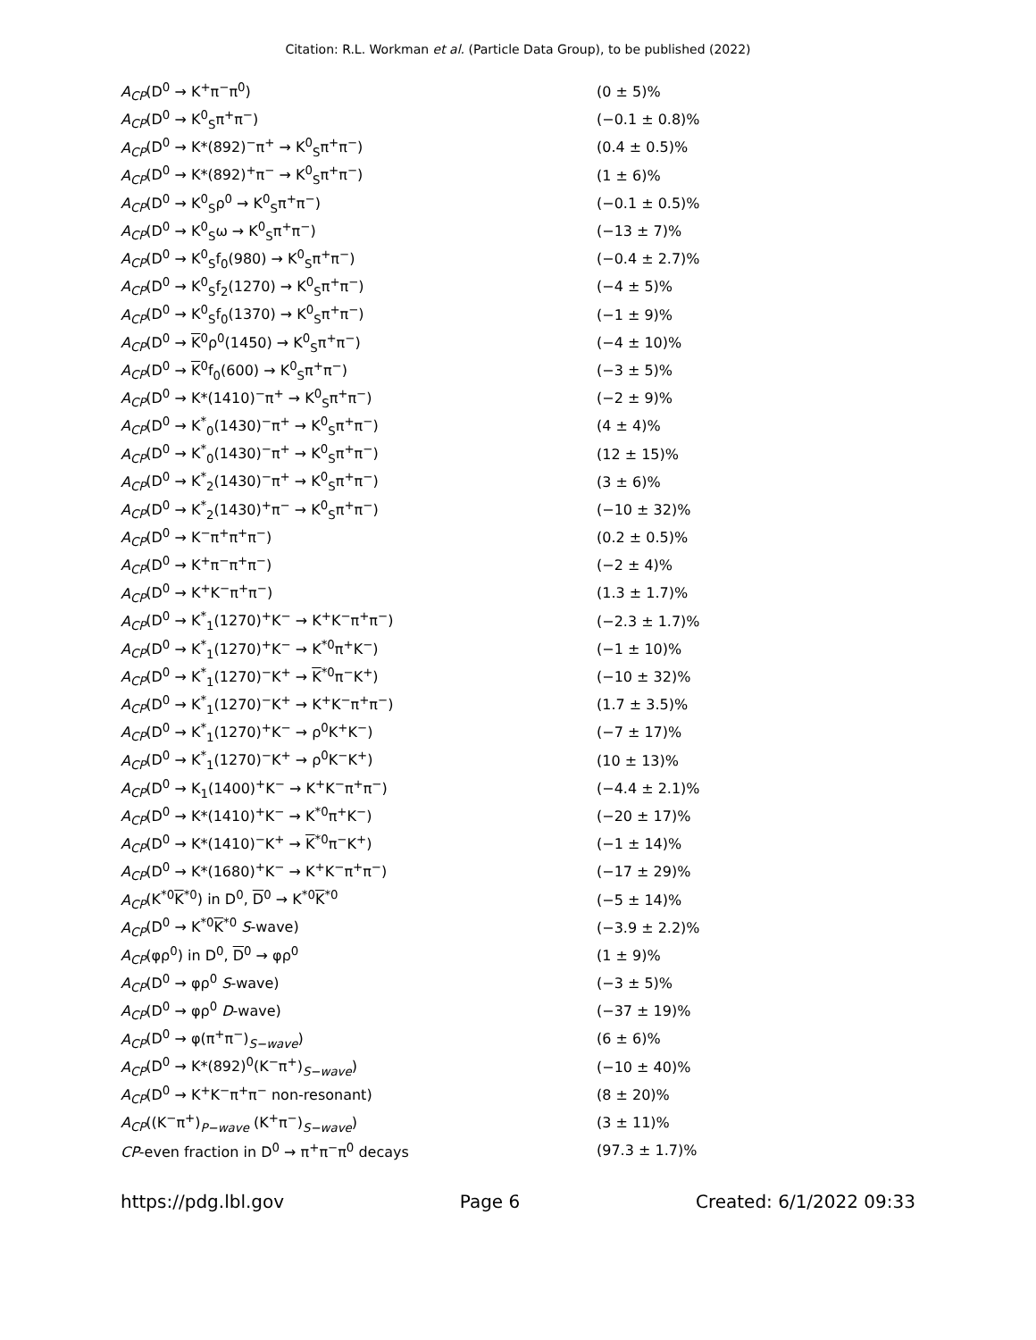Citation: R.L. Workman et al. (Particle Data Group), to be published (2022)
| A<sub>CP</sub> (D<sup>0</sup> → K<sup>+</sup>π<sup>−</sup>π<sup>0</sup>) | (0 ± 5)% |
| A<sub>CP</sub> (D<sup>0</sup> → K<sup>0</sup><sub>S</sub>π<sup>+</sup>π<sup>−</sup>) | (−0.1 ± 0.8)% |
| A<sub>CP</sub> (D<sup>0</sup> → K*(892)<sup>−</sup>π<sup>+</sup> → K<sup>0</sup><sub>S</sub>π<sup>+</sup>π<sup>−</sup>) | (0.4 ± 0.5)% |
| A<sub>CP</sub> (D<sup>0</sup> → K*(892)<sup>+</sup>π<sup>−</sup> → K<sup>0</sup><sub>S</sub>π<sup>+</sup>π<sup>−</sup>) | (1 ± 6)% |
| A<sub>CP</sub> (D<sup>0</sup> → K<sup>0</sup><sub>S</sub>ρ<sup>0</sup> → K<sup>0</sup><sub>S</sub>π<sup>+</sup>π<sup>−</sup>) | (−0.1 ± 0.5)% |
| A<sub>CP</sub> (D<sup>0</sup> → K<sup>0</sup><sub>S</sub>ω → K<sup>0</sup><sub>S</sub>π<sup>+</sup>π<sup>−</sup>) | (−13 ± 7)% |
| A<sub>CP</sub> (D<sup>0</sup> → K<sup>0</sup><sub>S</sub>f<sub>0</sub>(980) → K<sup>0</sup><sub>S</sub>π<sup>+</sup>π<sup>−</sup>) | (−0.4 ± 2.7)% |
| A<sub>CP</sub> (D<sup>0</sup> → K<sup>0</sup><sub>S</sub>f<sub>2</sub>(1270) → K<sup>0</sup><sub>S</sub>π<sup>+</sup>π<sup>−</sup>) | (−4 ± 5)% |
| A<sub>CP</sub> (D<sup>0</sup> → K<sup>0</sup><sub>S</sub>f<sub>0</sub>(1370) → K<sup>0</sup><sub>S</sub>π<sup>+</sup>π<sup>−</sup>) | (−1 ± 9)% |
| A<sub>CP</sub> (D<sup>0</sup> → K<sup>0</sup>ρ<sup>0</sup>(1450) → K<sup>0</sup><sub>S</sub>π<sup>+</sup>π<sup>−</sup>) | (−4 ± 10)% |
| A<sub>CP</sub> (D<sup>0</sup> → K<sup>0</sup>f<sub>0</sub>(600) → K<sup>0</sup><sub>S</sub>π<sup>+</sup>π<sup>−</sup>) | (−3 ± 5)% |
| A<sub>CP</sub> (D<sup>0</sup> → K*(1410)<sup>−</sup>π<sup>+</sup> → K<sup>0</sup><sub>S</sub>π<sup>+</sup>π<sup>−</sup>) | (−2 ± 9)% |
| A<sub>CP</sub> (D<sup>0</sup> → K<sup>*</sup><sub>0</sub>(1430)<sup>−</sup>π<sup>+</sup> → K<sup>0</sup><sub>S</sub>π<sup>+</sup>π<sup>−</sup>) | (4 ± 4)% |
| A<sub>CP</sub> (D<sup>0</sup> → K<sup>*</sup><sub>0</sub>(1430)<sup>−</sup>π<sup>+</sup> → K<sup>0</sup><sub>S</sub>π<sup>+</sup>π<sup>−</sup>) | (12 ± 15)% |
| A<sub>CP</sub> (D<sup>0</sup> → K<sup>*</sup><sub>2</sub>(1430)<sup>−</sup>π<sup>+</sup> → K<sup>0</sup><sub>S</sub>π<sup>+</sup>π<sup>−</sup>) | (3 ± 6)% |
| A<sub>CP</sub> (D<sup>0</sup> → K<sup>*</sup><sub>2</sub>(1430)<sup>+</sup>π<sup>−</sup> → K<sup>0</sup><sub>S</sub>π<sup>+</sup>π<sup>−</sup>) | (−10 ± 32)% |
| A<sub>CP</sub> (D<sup>0</sup> → K<sup>−</sup>π<sup>+</sup>π<sup>+</sup>π<sup>−</sup>) | (0.2 ± 0.5)% |
| A<sub>CP</sub> (D<sup>0</sup> → K<sup>+</sup>π<sup>−</sup>π<sup>+</sup>π<sup>−</sup>) | (−2 ± 4)% |
| A<sub>CP</sub> (D<sup>0</sup> → K<sup>+</sup>K<sup>−</sup>π<sup>+</sup>π<sup>−</sup>) | (1.3 ± 1.7)% |
| A<sub>CP</sub> (D<sup>0</sup> → K<sup>*</sup><sub>1</sub>(1270)<sup>+</sup>K<sup>−</sup> → K<sup>+</sup>K<sup>−</sup>π<sup>+</sup>π<sup>−</sup>) | (−2.3 ± 1.7)% |
| A<sub>CP</sub> (D<sup>0</sup> → K<sup>*</sup><sub>1</sub>(1270)<sup>+</sup>K<sup>−</sup> → K<sup>*0</sup>π<sup>+</sup>K<sup>−</sup>) | (−1 ± 10)% |
| A<sub>CP</sub> (D<sup>0</sup> → K<sup>*</sup><sub>1</sub>(1270)<sup>−</sup>K<sup>+</sup> → K<sup>*0</sup>π<sup>−</sup>K<sup>+</sup>) | (−10 ± 32)% |
| A<sub>CP</sub> (D<sup>0</sup> → K<sup>*</sup><sub>1</sub>(1270)<sup>−</sup>K<sup>+</sup> → K<sup>+</sup>K<sup>−</sup>π<sup>+</sup>π<sup>−</sup>) | (1.7 ± 3.5)% |
| A<sub>CP</sub> (D<sup>0</sup> → K<sup>*</sup><sub>1</sub>(1270)<sup>+</sup>K<sup>−</sup> → ρ<sup>0</sup>K<sup>+</sup>K<sup>−</sup>) | (−7 ± 17)% |
| A<sub>CP</sub> (D<sup>0</sup> → K<sup>*</sup><sub>1</sub>(1270)<sup>−</sup>K<sup>+</sup> → ρ<sup>0</sup>K<sup>−</sup>K<sup>+</sup>) | (10 ± 13)% |
| A<sub>CP</sub> (D<sup>0</sup> → K<sub>1</sub>(1400)<sup>+</sup>K<sup>−</sup> → K<sup>+</sup>K<sup>−</sup>π<sup>+</sup>π<sup>−</sup>) | (−4.4 ± 2.1)% |
| A<sub>CP</sub> (D<sup>0</sup> → K*(1410)<sup>+</sup>K<sup>−</sup> → K<sup>*0</sup>π<sup>+</sup>K<sup>−</sup>) | (−20 ± 17)% |
| A<sub>CP</sub> (D<sup>0</sup> → K*(1410)<sup>−</sup>K<sup>+</sup> → K<sup>*0</sup>π<sup>−</sup>K<sup>+</sup>) | (−1 ± 14)% |
| A<sub>CP</sub> (D<sup>0</sup> → K*(1680)<sup>+</sup>K<sup>−</sup> → K<sup>+</sup>K<sup>−</sup>π<sup>+</sup>π<sup>−</sup>) | (−17 ± 29)% |
| A<sub>CP</sub> (K<sup>*0</sup> K<sup>*0</sup>) in D<sup>0</sup>, D<sup>0</sup> → K<sup>*0</sup> K<sup>*0</sup> | (−5 ± 14)% |
| A<sub>CP</sub> (D<sup>0</sup> → K<sup>*0</sup> K<sup>*0</sup> S -wave) | (−3.9 ± 2.2)% |
| A<sub>CP</sub> (φρ<sup>0</sup>) in D<sup>0</sup>, D<sup>0</sup> → φρ<sup>0</sup> | (1 ± 9)% |
| A<sub>CP</sub> (D<sup>0</sup> → φρ<sup>0</sup> S -wave) | (−3 ± 5)% |
| A<sub>CP</sub> (D<sup>0</sup> → φρ<sup>0</sup> D -wave) | (−37 ± 19)% |
| A<sub>CP</sub> (D<sup>0</sup> → φ(π<sup>+</sup>π<sup>−</sup>)<sub>S−wave</sub>) | (6 ± 6)% |
| A<sub>CP</sub> (D<sup>0</sup> → K*(892)<sup>0</sup>(K<sup>−</sup>π<sup>+</sup>)<sub>S−wave</sub>) | (−10 ± 40)% |
| A<sub>CP</sub> (D<sup>0</sup> → K<sup>+</sup>K<sup>−</sup>π<sup>+</sup>π<sup>−</sup> non-resonant) | (8 ± 20)% |
| A<sub>CP</sub> ((K<sup>−</sup>π<sup>+</sup>)<sub>P−wave</sub> (K<sup>+</sup>π<sup>−</sup>)<sub>S−wave</sub>) | (3 ± 11)% |
| CP -even fraction in D<sup>0</sup> → π<sup>+</sup>π<sup>−</sup>π<sup>0</sup> decays | (97.3 ± 1.7)% |
https://pdg.lbl.gov Page 6 Created: 6/1/2022 09:33